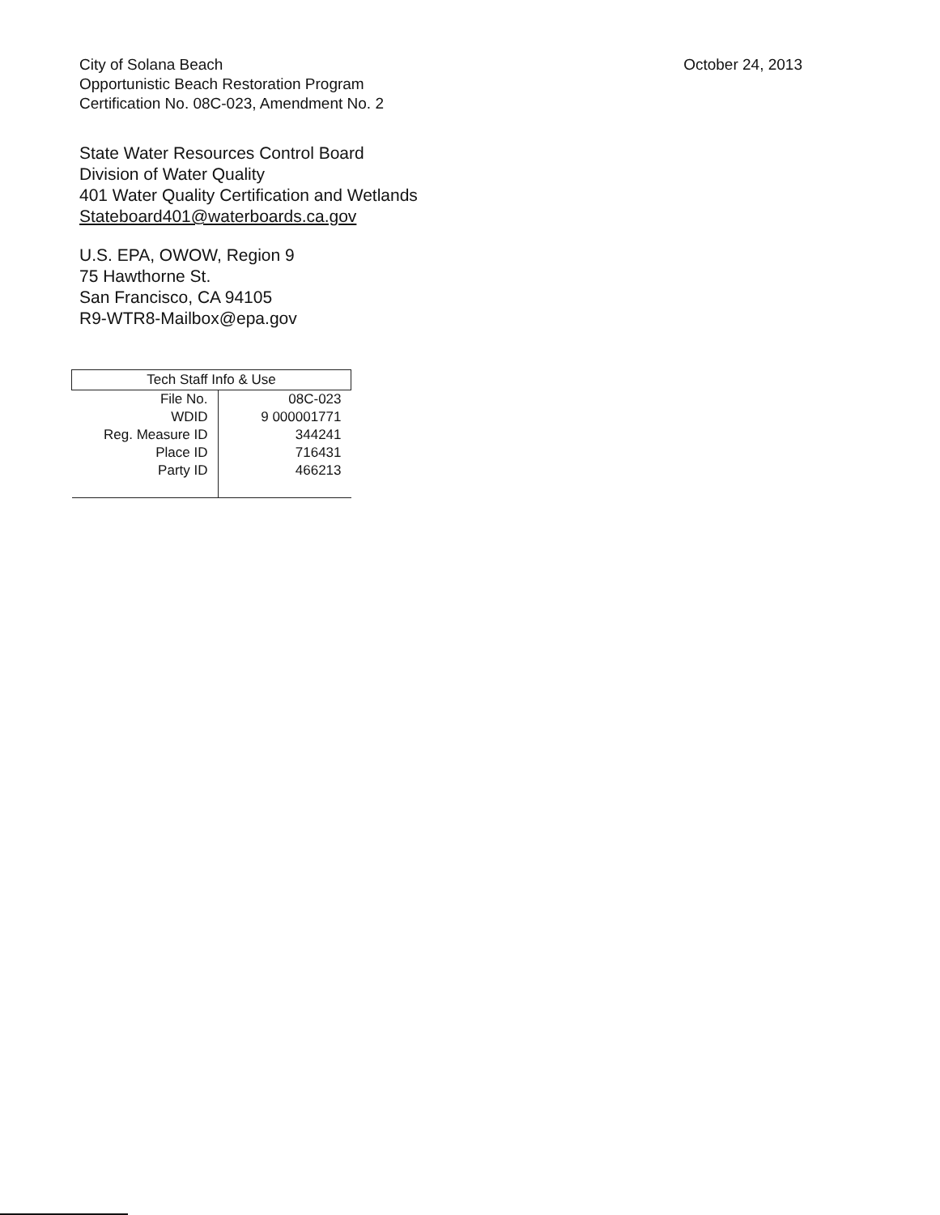City of Solana Beach
Opportunistic Beach Restoration Program
Certification No. 08C-023, Amendment No. 2
October 24, 2013
State Water Resources Control Board
Division of Water Quality
401 Water Quality Certification and Wetlands
Stateboard401@waterboards.ca.gov
U.S. EPA, OWOW, Region 9
75 Hawthorne St.
San Francisco, CA 94105
R9-WTR8-Mailbox@epa.gov
| Tech Staff Info & Use | |
| --- | --- |
| File No. | 08C-023 |
| WDID | 9 000001771 |
| Reg. Measure ID | 344241 |
| Place ID | 716431 |
| Party ID | 466213 |